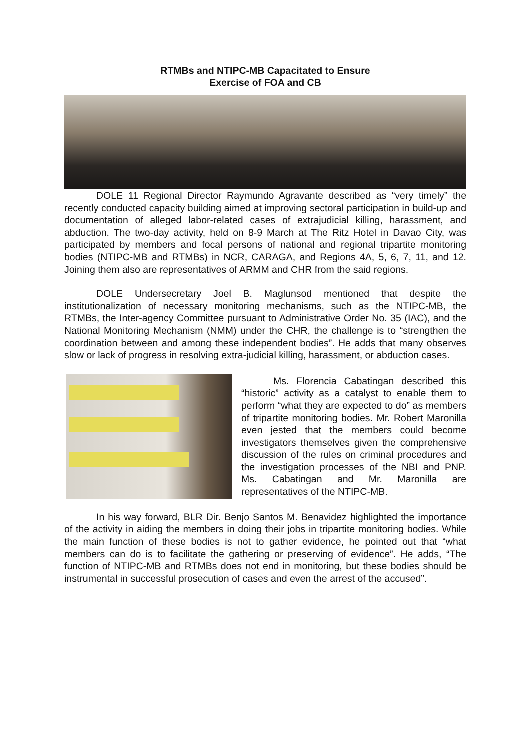RTMBs and NTIPC-MB Capacitated to Ensure
Exercise of FOA and CB
DOLE 11 Regional Director Raymundo Agravante described as “very timely” the recently conducted capacity building aimed at improving sectoral participation in build-up and documentation of alleged labor-related cases of extrajudicial killing, harassment, and abduction. The two-day activity, held on 8-9 March at The Ritz Hotel in Davao City, was participated by members and focal persons of national and regional tripartite monitoring bodies (NTIPC-MB and RTMBs) in NCR, CARAGA, and Regions 4A, 5, 6, 7, 11, and 12. Joining them also are representatives of ARMM and CHR from the said regions.
DOLE Undersecretary Joel B. Maglunsod mentioned that despite the institutionalization of necessary monitoring mechanisms, such as the NTIPC-MB, the RTMBs, the Inter-agency Committee pursuant to Administrative Order No. 35 (IAC), and the National Monitoring Mechanism (NMM) under the CHR, the challenge is to “strengthen the coordination between and among these independent bodies”. He adds that many observes slow or lack of progress in resolving extra-judicial killing, harassment, or abduction cases.
Ms. Florencia Cabatingan described this “historic” activity as a catalyst to enable them to perform “what they are expected to do” as members of tripartite monitoring bodies. Mr. Robert Maronilla even jested that the members could become investigators themselves given the comprehensive discussion of the rules on criminal procedures and the investigation processes of the NBI and PNP. Ms. Cabatingan and Mr. Maronilla are representatives of the NTIPC-MB.
In his way forward, BLR Dir. Benjo Santos M. Benavidez highlighted the importance of the activity in aiding the members in doing their jobs in tripartite monitoring bodies. While the main function of these bodies is not to gather evidence, he pointed out that “what members can do is to facilitate the gathering or preserving of evidence”. He adds, “The function of NTIPC-MB and RTMBs does not end in monitoring, but these bodies should be instrumental in successful prosecution of cases and even the arrest of the accused”.